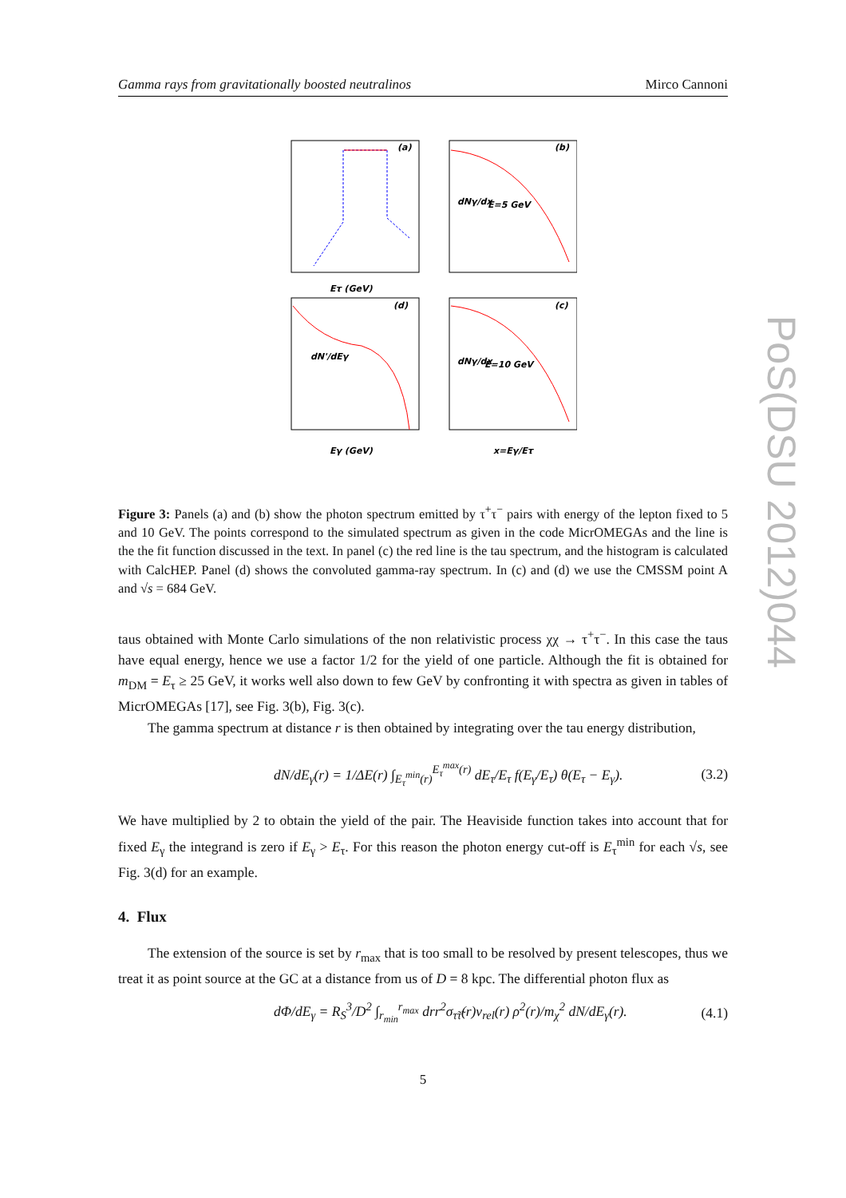Gamma rays from gravitationally boosted neutralinos Mirco Cannoni
(a)
(b)
(d)
(c)
E=5 GeV
E=10 GeV
Eτ (GeV)
Eγ (GeV)
x=Eγ/Eτ
dNγ/dx
dNγ/dx
dN'/dEγ
Figure 3: Panels (a) and (b) show the photon spectrum emitted by τ<sup>+</sup>τ<sup>−</sup> pairs with energy of the lepton fixed to 5 and 10 GeV. The points correspond to the simulated spectrum as given in the code MicrOMEGAs and the line is the the fit function discussed in the text. In panel (c) the red line is the tau spectrum, and the histogram is calculated with CalcHEP. Panel (d) shows the convoluted gamma-ray spectrum. In (c) and (d) we use the CMSSM point A and √s = 684 GeV.
taus obtained with Monte Carlo simulations of the non relativistic process χχ → τ<sup>+</sup>τ<sup>−</sup>. In this case the taus have equal energy, hence we use a factor 1/2 for the yield of one particle. Although the fit is obtained for m<sub>DM</sub> = E<sub>τ</sub> ≥ 25 GeV, it works well also down to few GeV by confronting it with spectra as given in tables of MicrOMEGAs [17], see Fig. 3(b), Fig. 3(c).
The gamma spectrum at distance r is then obtained by integrating over the tau energy distribution,
dN/dE<sub>γ</sub>(r) = 1/ΔE(r) ∫<sub>E<sub>τ</sub><sup>min</sup>(r)</sub><sup>E<sub>τ</sub><sup>max</sup>(r)</sup> dE<sub>τ</sub>/E<sub>τ</sub> f(E<sub>γ</sub>/E<sub>τ</sub>) θ(E<sub>τ</sub> − E<sub>γ</sub>). (3.2)
We have multiplied by 2 to obtain the yield of the pair. The Heaviside function takes into account that for fixed E<sub>γ</sub> the integrand is zero if E<sub>γ</sub> > E<sub>τ</sub>. For this reason the photon energy cut-off is E<sub>τ</sub><sup>min</sup> for each √s, see Fig. 3(d) for an example.
4. Flux
The extension of the source is set by r<sub>max</sub> that is too small to be resolved by present telescopes, thus we treat it as point source at the GC at a distance from us of D = 8 kpc. The differential photon flux as
dΦ/dE<sub>γ</sub> = R<sub>S</sub><sup>3</sup>/D<sup>2</sup> ∫<sub>r<sub>min</sub></sub><sup>r<sub>max</sub></sup> drr<sup>2</sup>σ<sub>τ̃τ̃</sub>(r)v<sub>rel</sub>(r) ρ<sup>2</sup>(r)/m<sub>χ</sub><sup>2</sup> dN/dE<sub>γ</sub>(r). (4.1)
PoS(DSU 2012)044
5